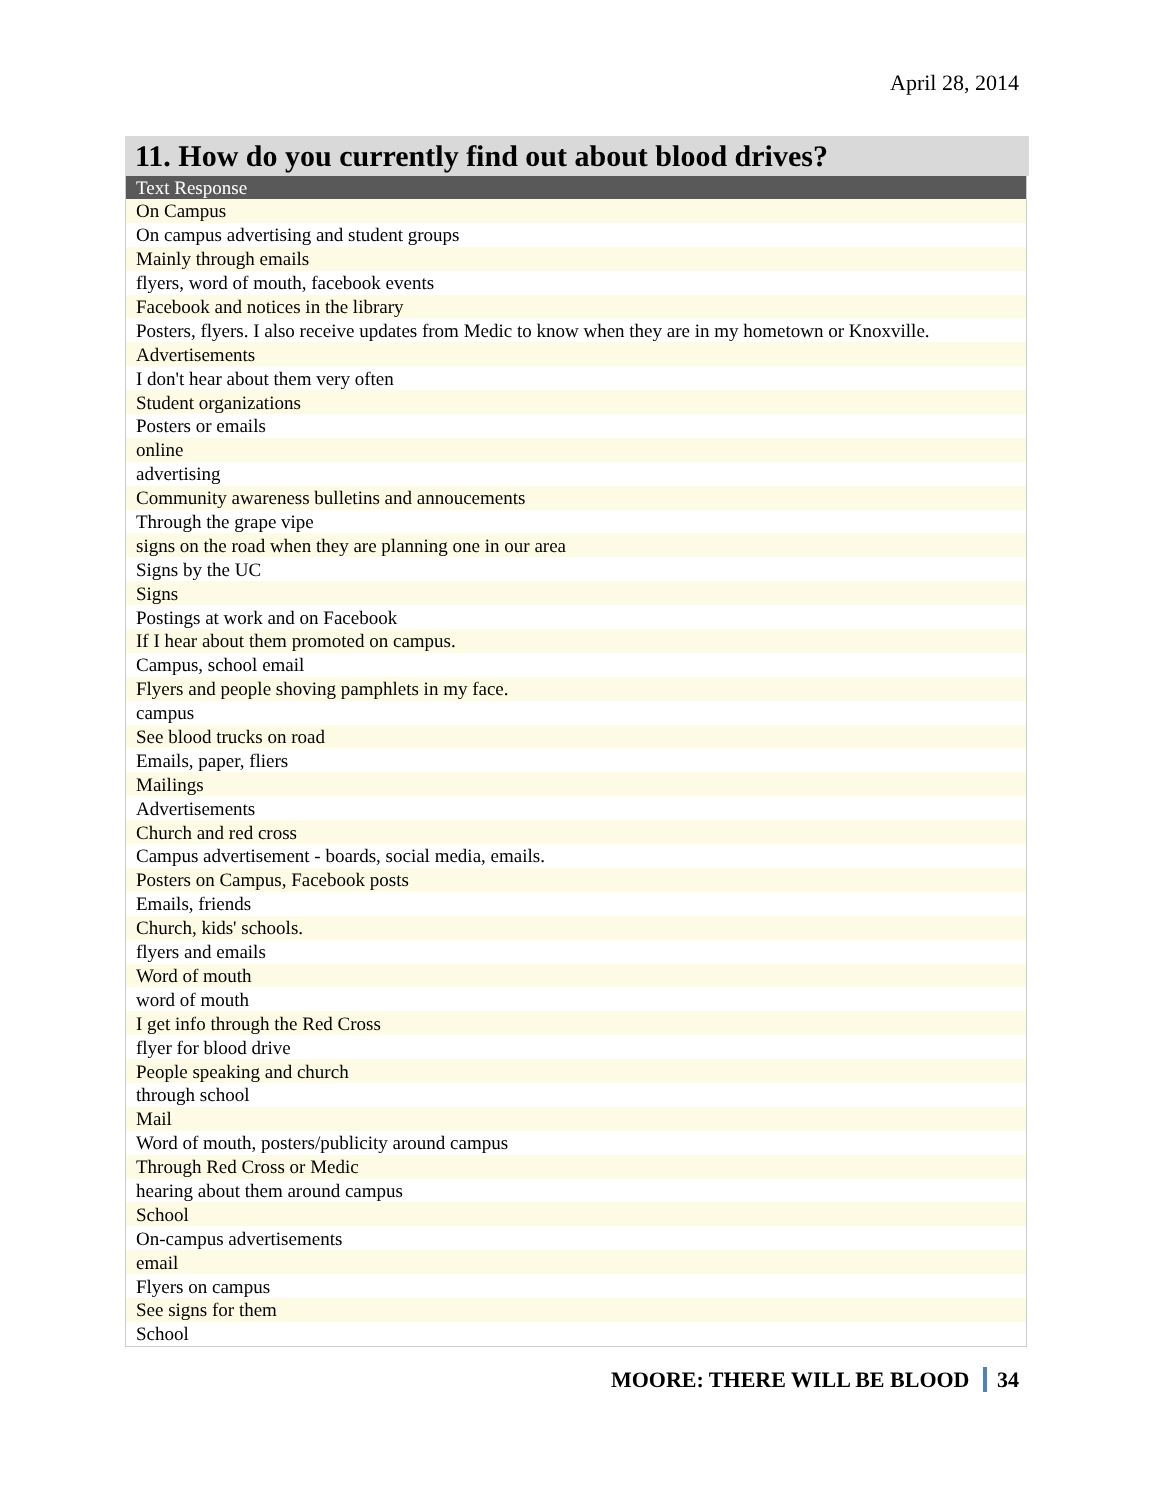April 28, 2014
11. How do you currently find out about blood drives?
| Text Response |
| --- |
| On Campus |
| On campus advertising and student groups |
| Mainly through emails |
| flyers, word of mouth, facebook events |
| Facebook and notices in the library |
| Posters, flyers. I also receive updates from Medic to know when they are in my hometown or Knoxville. |
| Advertisements |
| I don't hear about them very often |
| Student organizations |
| Posters or emails |
| online |
| advertising |
| Community awareness bulletins and annoucements |
| Through the grape vipe |
| signs on the road when they are planning one in our area |
| Signs by the UC |
| Signs |
| Postings at work and on Facebook |
| If I hear about them promoted on campus. |
| Campus, school email |
| Flyers and people shoving pamphlets in my face. |
| campus |
| See blood trucks on road |
| Emails, paper, fliers |
| Mailings |
| Advertisements |
| Church and red cross |
| Campus advertisement - boards, social media, emails. |
| Posters on Campus, Facebook posts |
| Emails, friends |
| Church, kids' schools. |
| flyers and emails |
| Word of mouth |
| word of mouth |
| I get info through the Red Cross |
| flyer for blood drive |
| People speaking and church |
| through school |
| Mail |
| Word of mouth, posters/publicity around campus |
| Through Red Cross or Medic |
| hearing about them around campus |
| School |
| On-campus advertisements |
| email |
| Flyers on campus |
| See signs for them |
| School |
MOORE: THERE WILL BE BLOOD 34